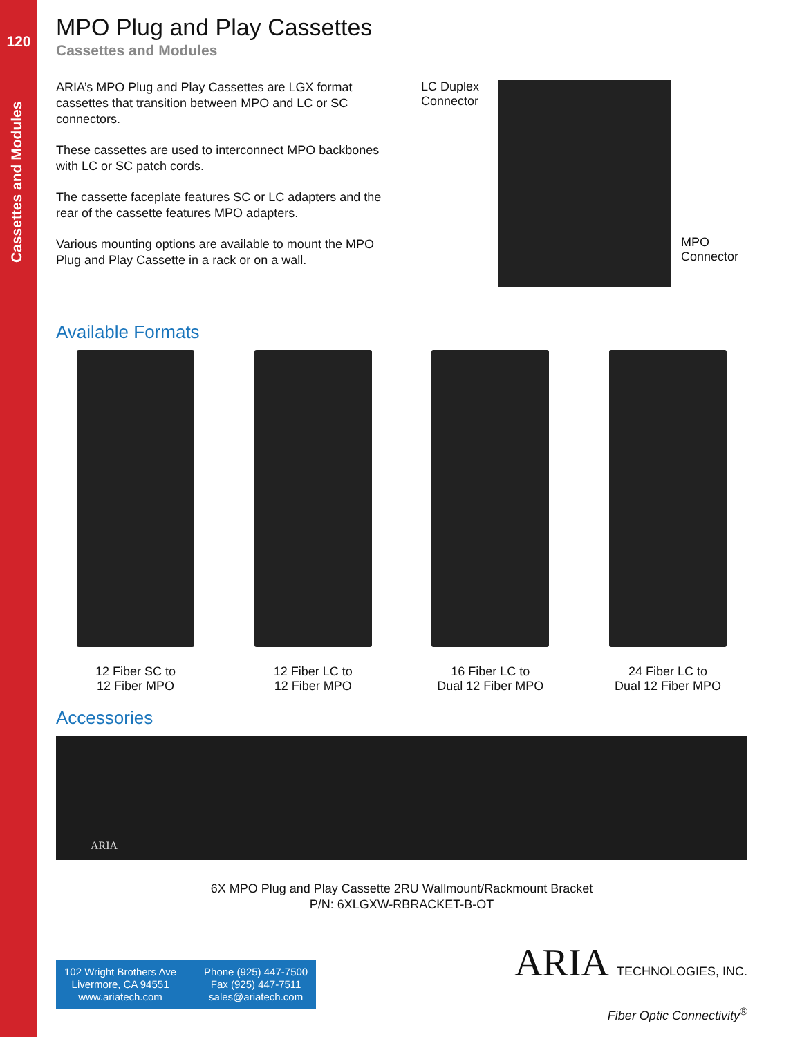120
Cassettes and Modules
MPO Plug and Play Cassettes
Cassettes and Modules
ARIA’s MPO Plug and Play Cassettes are LGX format cassettes that transition between MPO and LC or SC connectors.
These cassettes are used to interconnect MPO backbones with LC or SC patch cords.
The cassette faceplate features SC or LC adapters and the rear of the cassette features MPO adapters.
Various mounting options are available to mount the MPO Plug and Play Cassette in a rack or on a wall.
LC Duplex
Connector
MPO
Connector
Available Formats
12 Fiber SC to
12 Fiber MPO
12 Fiber LC to
12 Fiber MPO
16 Fiber LC to
Dual 12 Fiber MPO
24 Fiber LC to
Dual 12 Fiber MPO
Accessories
ARIA
6X MPO Plug and Play Cassette 2RU Wallmount/Rackmount Bracket
P/N: 6XLGXW-RBRACKET-B-OT
102 Wright Brothers Ave
Livermore, CA 94551
www.ariatech.com
Phone (925) 447-7500
Fax (925) 447-7511
sales@ariatech.com
ARIA TECHNOLOGIES, INC.
Fiber Optic Connectivity<sup>®</sup>